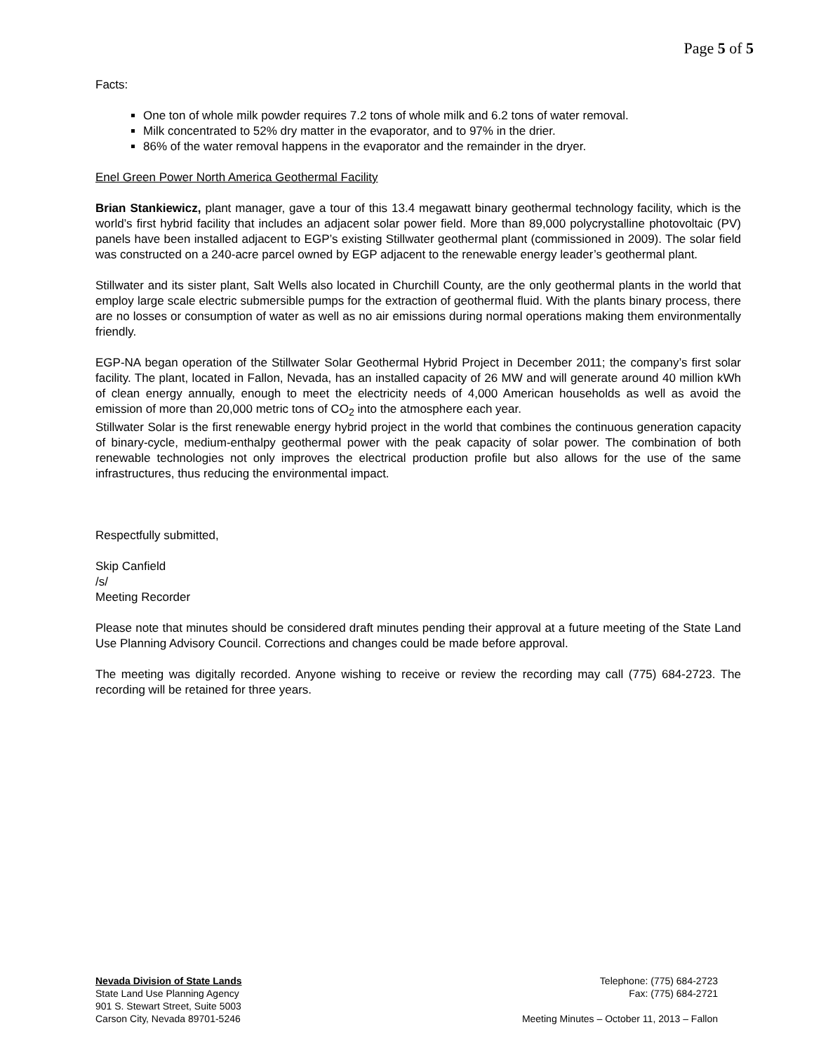Page 5 of 5
Facts:
One ton of whole milk powder requires 7.2 tons of whole milk and 6.2 tons of water removal.
Milk concentrated to 52% dry matter in the evaporator, and to 97% in the drier.
86% of the water removal happens in the evaporator and the remainder in the dryer.
Enel Green Power North America Geothermal Facility
Brian Stankiewicz, plant manager, gave a tour of this 13.4 megawatt binary geothermal technology facility, which is the world’s first hybrid facility that includes an adjacent solar power field. More than 89,000 polycrystalline photovoltaic (PV) panels have been installed adjacent to EGP’s existing Stillwater geothermal plant (commissioned in 2009). The solar field was constructed on a 240-acre parcel owned by EGP adjacent to the renewable energy leader’s geothermal plant.
Stillwater and its sister plant, Salt Wells also located in Churchill County, are the only geothermal plants in the world that employ large scale electric submersible pumps for the extraction of geothermal fluid. With the plants binary process, there are no losses or consumption of water as well as no air emissions during normal operations making them environmentally friendly.
EGP-NA began operation of the Stillwater Solar Geothermal Hybrid Project in December 2011; the company’s first solar facility. The plant, located in Fallon, Nevada, has an installed capacity of 26 MW and will generate around 40 million kWh of clean energy annually, enough to meet the electricity needs of 4,000 American households as well as avoid the emission of more than 20,000 metric tons of CO<sub>2</sub> into the atmosphere each year.
Stillwater Solar is the first renewable energy hybrid project in the world that combines the continuous generation capacity of binary-cycle, medium-enthalpy geothermal power with the peak capacity of solar power. The combination of both renewable technologies not only improves the electrical production profile but also allows for the use of the same infrastructures, thus reducing the environmental impact.
Respectfully submitted,
Skip Canfield
/s/
Meeting Recorder
Please note that minutes should be considered draft minutes pending their approval at a future meeting of the State Land Use Planning Advisory Council. Corrections and changes could be made before approval.
The meeting was digitally recorded. Anyone wishing to receive or review the recording may call (775) 684-2723. The recording will be retained for three years.
Nevada Division of State Lands
State Land Use Planning Agency
901 S. Stewart Street, Suite 5003
Carson City, Nevada 89701-5246
Telephone: (775) 684-2723
Fax: (775) 684-2721
Meeting Minutes – October 11, 2013 – Fallon